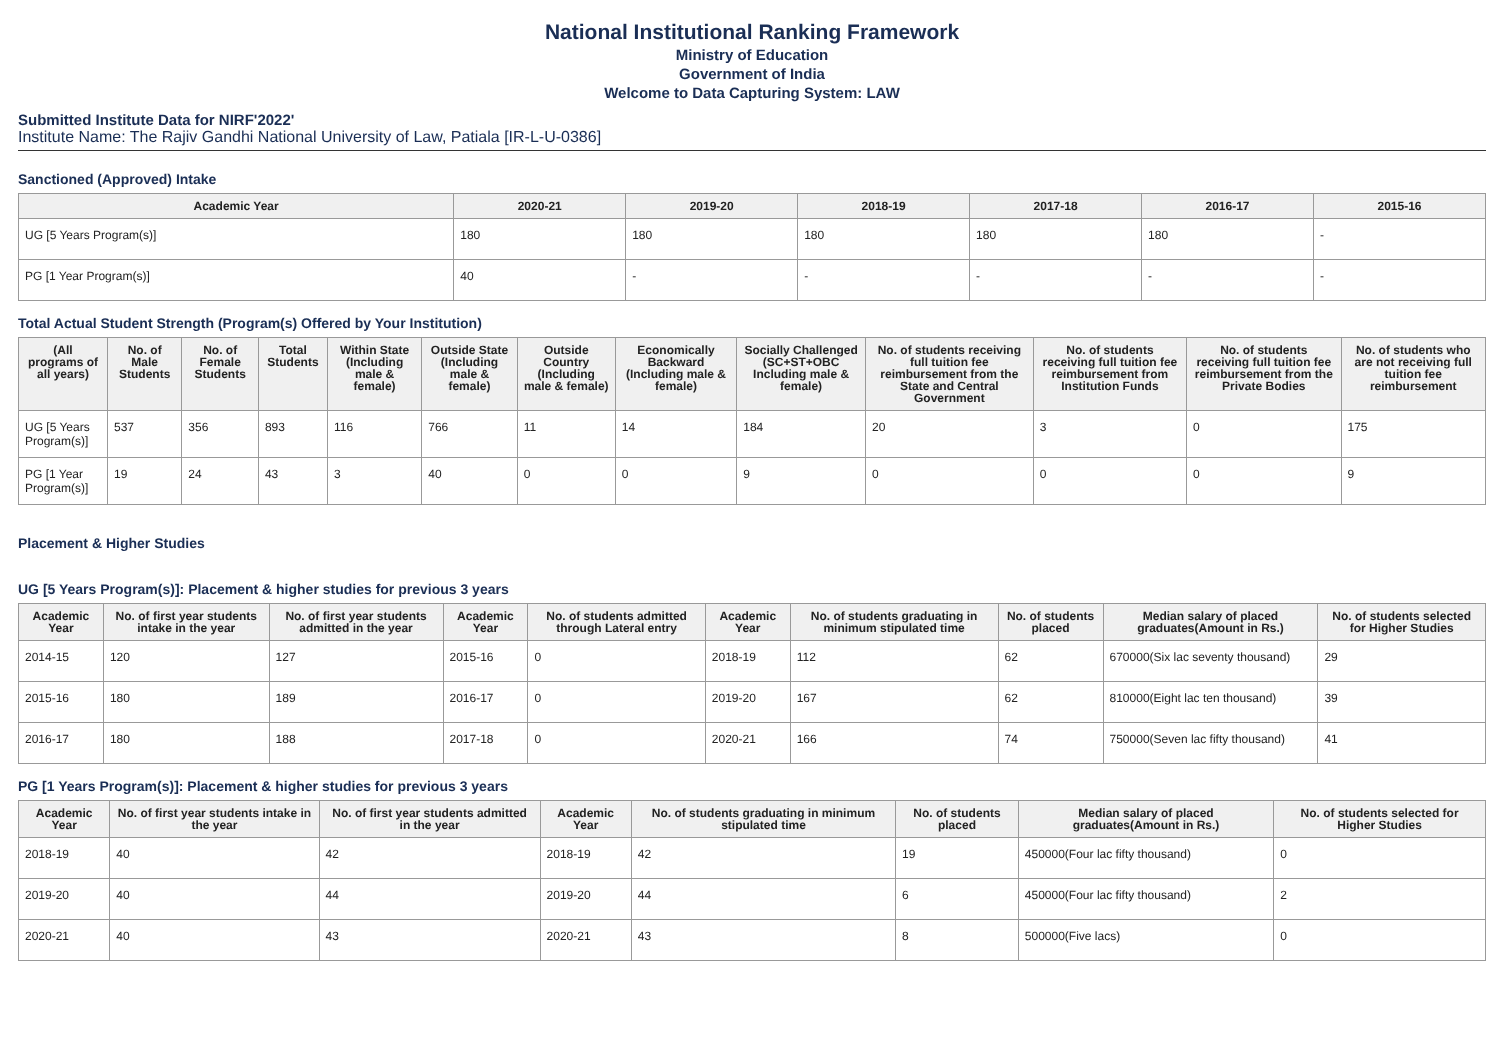National Institutional Ranking Framework
Ministry of Education
Government of India
Welcome to Data Capturing System: LAW
Submitted Institute Data for NIRF'2022'
Institute Name: The Rajiv Gandhi National University of Law, Patiala [IR-L-U-0386]
Sanctioned (Approved) Intake
| Academic Year | 2020-21 | 2019-20 | 2018-19 | 2017-18 | 2016-17 | 2015-16 |
| --- | --- | --- | --- | --- | --- | --- |
| UG [5 Years Program(s)] | 180 | 180 | 180 | 180 | 180 | - |
| PG [1 Year Program(s)] | 40 | - | - | - | - | - |
Total Actual Student Strength (Program(s) Offered by Your Institution)
| (All programs of all years) | No. of Male Students | No. of Female Students | Total Students | Within State (Including male & female) | Outside State (Including male & female) | Outside Country (Including male & female) | Economically Backward (Including male & female) | Socially Challenged (SC+ST+OBC Including male & female) | No. of students receiving full tuition fee reimbursement from the State and Central Government | No. of students receiving full tuition fee reimbursement from Institution Funds | No. of students receiving full tuition fee reimbursement from the Private Bodies | No. of students who are not receiving full tuition fee reimbursement |
| --- | --- | --- | --- | --- | --- | --- | --- | --- | --- | --- | --- | --- |
| UG [5 Years Program(s)] | 537 | 356 | 893 | 116 | 766 | 11 | 14 | 184 | 20 | 3 | 0 | 175 |
| PG [1 Year Program(s)] | 19 | 24 | 43 | 3 | 40 | 0 | 0 | 9 | 0 | 0 | 0 | 9 |
Placement & Higher Studies
UG [5 Years Program(s)]: Placement & higher studies for previous 3 years
| Academic Year | No. of first year students intake in the year | No. of first year students admitted in the year | Academic Year | No. of students admitted through Lateral entry | Academic Year | No. of students graduating in minimum stipulated time | No. of students placed | Median salary of placed graduates(Amount in Rs.) | No. of students selected for Higher Studies |
| --- | --- | --- | --- | --- | --- | --- | --- | --- | --- |
| 2014-15 | 120 | 127 | 2015-16 | 0 | 2018-19 | 112 | 62 | 670000(Six lac seventy thousand) | 29 |
| 2015-16 | 180 | 189 | 2016-17 | 0 | 2019-20 | 167 | 62 | 810000(Eight lac ten thousand) | 39 |
| 2016-17 | 180 | 188 | 2017-18 | 0 | 2020-21 | 166 | 74 | 750000(Seven lac fifty thousand) | 41 |
PG [1 Years Program(s)]: Placement & higher studies for previous 3 years
| Academic Year | No. of first year students intake in the year | No. of first year students admitted in the year | Academic Year | No. of students graduating in minimum stipulated time | No. of students placed | Median salary of placed graduates(Amount in Rs.) | No. of students selected for Higher Studies |
| --- | --- | --- | --- | --- | --- | --- | --- |
| 2018-19 | 40 | 42 | 2018-19 | 42 | 19 | 450000(Four lac fifty thousand) | 0 |
| 2019-20 | 40 | 44 | 2019-20 | 44 | 6 | 450000(Four lac fifty thousand) | 2 |
| 2020-21 | 40 | 43 | 2020-21 | 43 | 8 | 500000(Five lacs) | 0 |